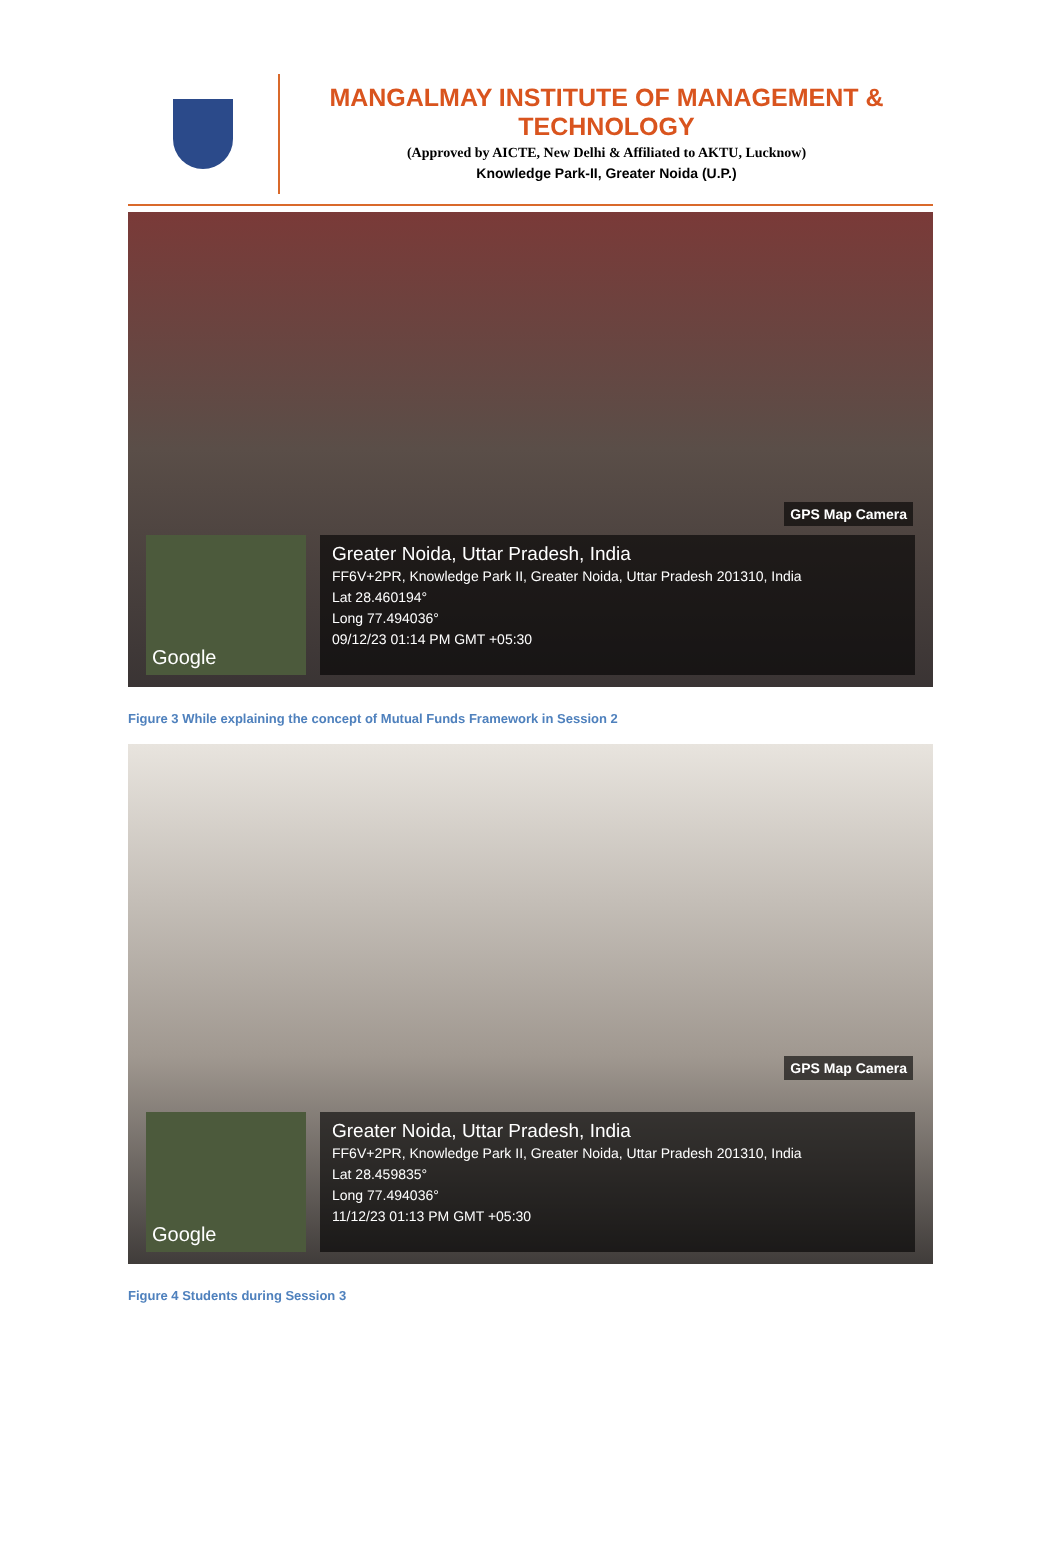MANGALMAY INSTITUTE OF MANAGEMENT & TECHNOLOGY
(Approved by AICTE, New Delhi & Affiliated to AKTU, Lucknow)
Knowledge Park-II, Greater Noida (U.P.)
GPS Map Camera
Google
Greater Noida, Uttar Pradesh, India
FF6V+2PR, Knowledge Park II, Greater Noida, Uttar Pradesh 201310, India
Lat 28.460194°
Long 77.494036°
09/12/23 01:14 PM GMT +05:30
Figure 3 While explaining the concept of Mutual Funds Framework in Session 2
GPS Map Camera
Google
Greater Noida, Uttar Pradesh, India
FF6V+2PR, Knowledge Park II, Greater Noida, Uttar Pradesh 201310, India
Lat 28.459835°
Long 77.494036°
11/12/23 01:13 PM GMT +05:30
Figure 4 Students during Session 3